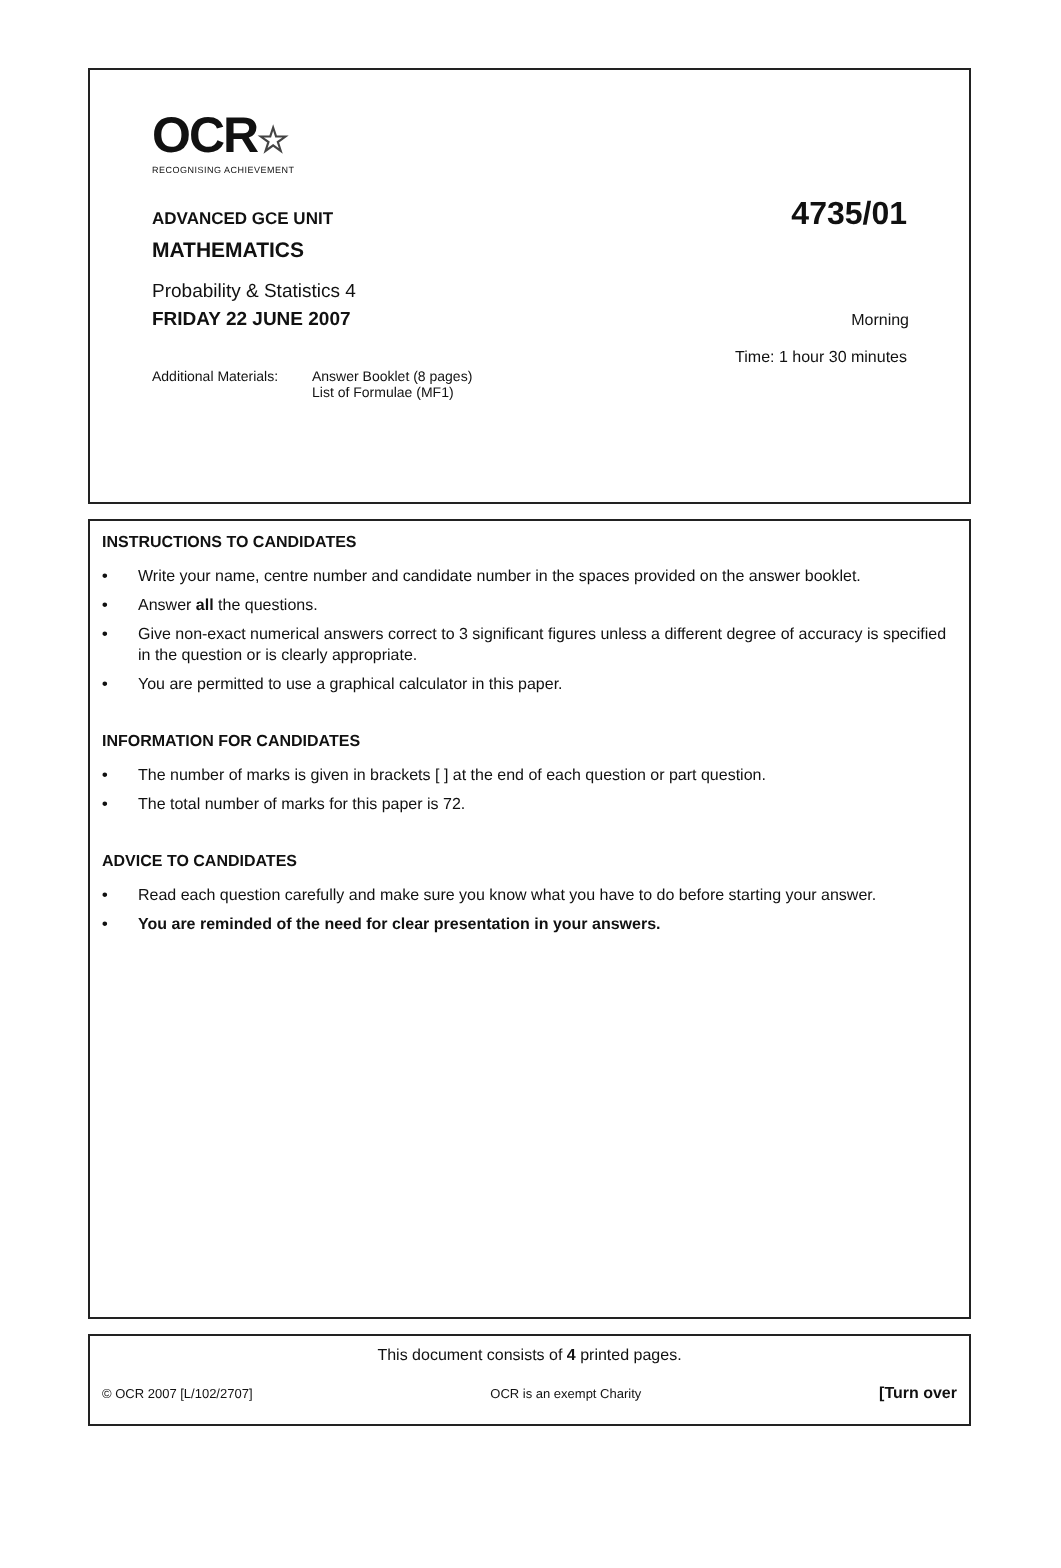OCR☆
RECOGNISING ACHIEVEMENT
ADVANCED GCE UNIT 4735/01
MATHEMATICS
Probability & Statistics 4
FRIDAY 22 JUNE 2007 Morning
Time: 1 hour 30 minutes
Additional Materials:
Answer Booklet (8 pages)
List of Formulae (MF1)
INSTRUCTIONS TO CANDIDATES
• Write your name, centre number and candidate number in the spaces provided on the answer booklet.
• Answer all the questions.
• Give non-exact numerical answers correct to 3 significant figures unless a different degree of accuracy is specified in the question or is clearly appropriate.
• You are permitted to use a graphical calculator in this paper.
INFORMATION FOR CANDIDATES
• The number of marks is given in brackets [ ] at the end of each question or part question.
• The total number of marks for this paper is 72.
ADVICE TO CANDIDATES
• Read each question carefully and make sure you know what you have to do before starting your answer.
• You are reminded of the need for clear presentation in your answers.
This document consists of 4 printed pages.
© OCR 2007 [L/102/2707] OCR is an exempt Charity [Turn over